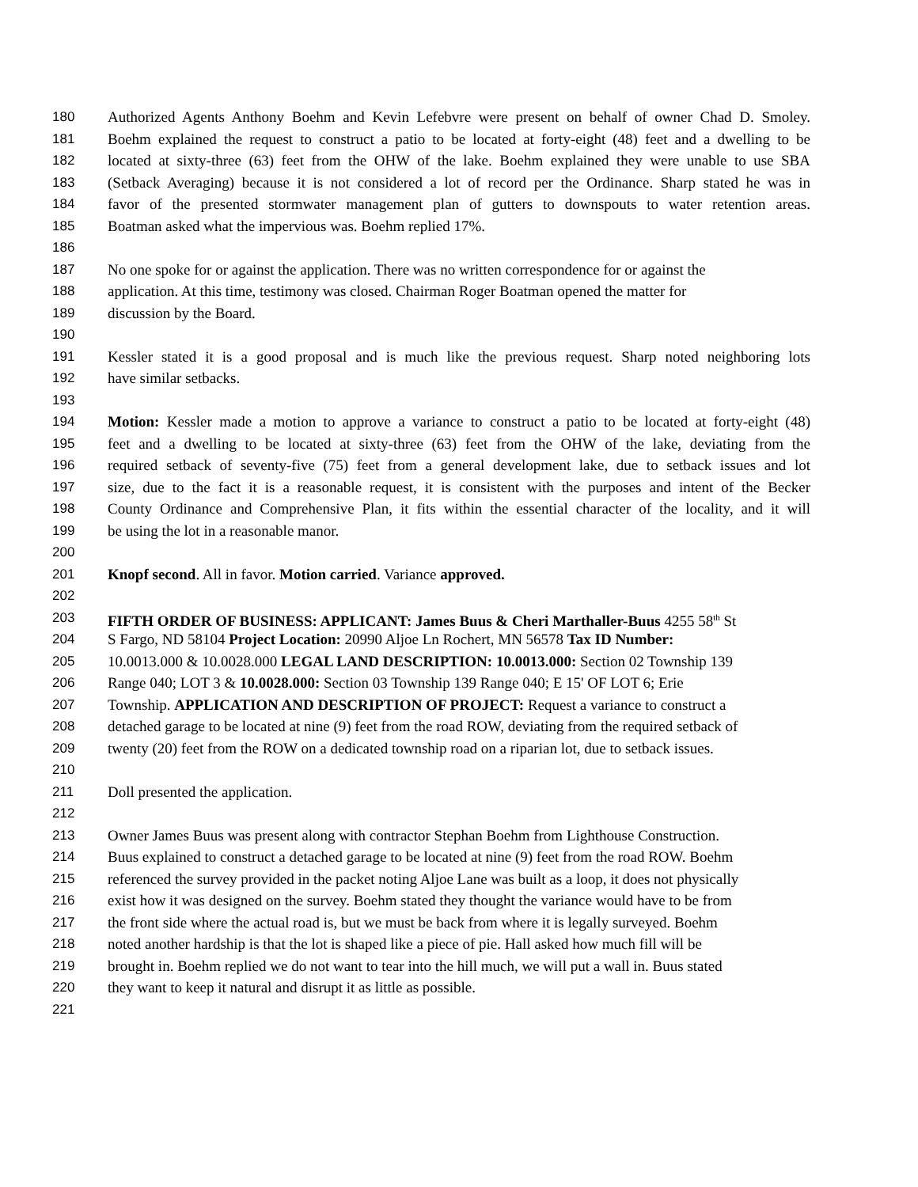180 Authorized Agents Anthony Boehm and Kevin Lefebvre were present on behalf of owner Chad D. Smoley.
181 Boehm explained the request to construct a patio to be located at forty-eight (48) feet and a dwelling to be
182 located at sixty-three (63) feet from the OHW of the lake. Boehm explained they were unable to use SBA
183 (Setback Averaging) because it is not considered a lot of record per the Ordinance. Sharp stated he was in
184 favor of the presented stormwater management plan of gutters to downspouts to water retention areas.
185 Boatman asked what the impervious was. Boehm replied 17%.
186
187 No one spoke for or against the application. There was no written correspondence for or against the
188 application. At this time, testimony was closed. Chairman Roger Boatman opened the matter for
189 discussion by the Board.
190
191 Kessler stated it is a good proposal and is much like the previous request. Sharp noted neighboring lots
192 have similar setbacks.
193
194 Motion: Kessler made a motion to approve a variance to construct a patio to be located at forty-eight (48)
195 feet and a dwelling to be located at sixty-three (63) feet from the OHW of the lake, deviating from the
196 required setback of seventy-five (75) feet from a general development lake, due to setback issues and lot
197 size, due to the fact it is a reasonable request, it is consistent with the purposes and intent of the Becker
198 County Ordinance and Comprehensive Plan, it fits within the essential character of the locality, and it will
199 be using the lot in a reasonable manor.
200
201 Knopf second. All in favor. Motion carried. Variance approved.
202
203 FIFTH ORDER OF BUSINESS: APPLICANT: James Buus & Cheri Marthaller-Buus 4255 58<sup>th</sup> St
204 S Fargo, ND 58104 Project Location: 20990 Aljoe Ln Rochert, MN 56578 Tax ID Number:
205 10.0013.000 & 10.0028.000 LEGAL LAND DESCRIPTION: 10.0013.000: Section 02 Township 139
206 Range 040; LOT 3 & 10.0028.000: Section 03 Township 139 Range 040; E 15' OF LOT 6; Erie
207 Township. APPLICATION AND DESCRIPTION OF PROJECT: Request a variance to construct a
208 detached garage to be located at nine (9) feet from the road ROW, deviating from the required setback of
209 twenty (20) feet from the ROW on a dedicated township road on a riparian lot, due to setback issues.
210
211 Doll presented the application.
212
213 Owner James Buus was present along with contractor Stephan Boehm from Lighthouse Construction.
214 Buus explained to construct a detached garage to be located at nine (9) feet from the road ROW. Boehm
215 referenced the survey provided in the packet noting Aljoe Lane was built as a loop, it does not physically
216 exist how it was designed on the survey. Boehm stated they thought the variance would have to be from
217 the front side where the actual road is, but we must be back from where it is legally surveyed. Boehm
218 noted another hardship is that the lot is shaped like a piece of pie. Hall asked how much fill will be
219 brought in. Boehm replied we do not want to tear into the hill much, we will put a wall in. Buus stated
220 they want to keep it natural and disrupt it as little as possible.
221